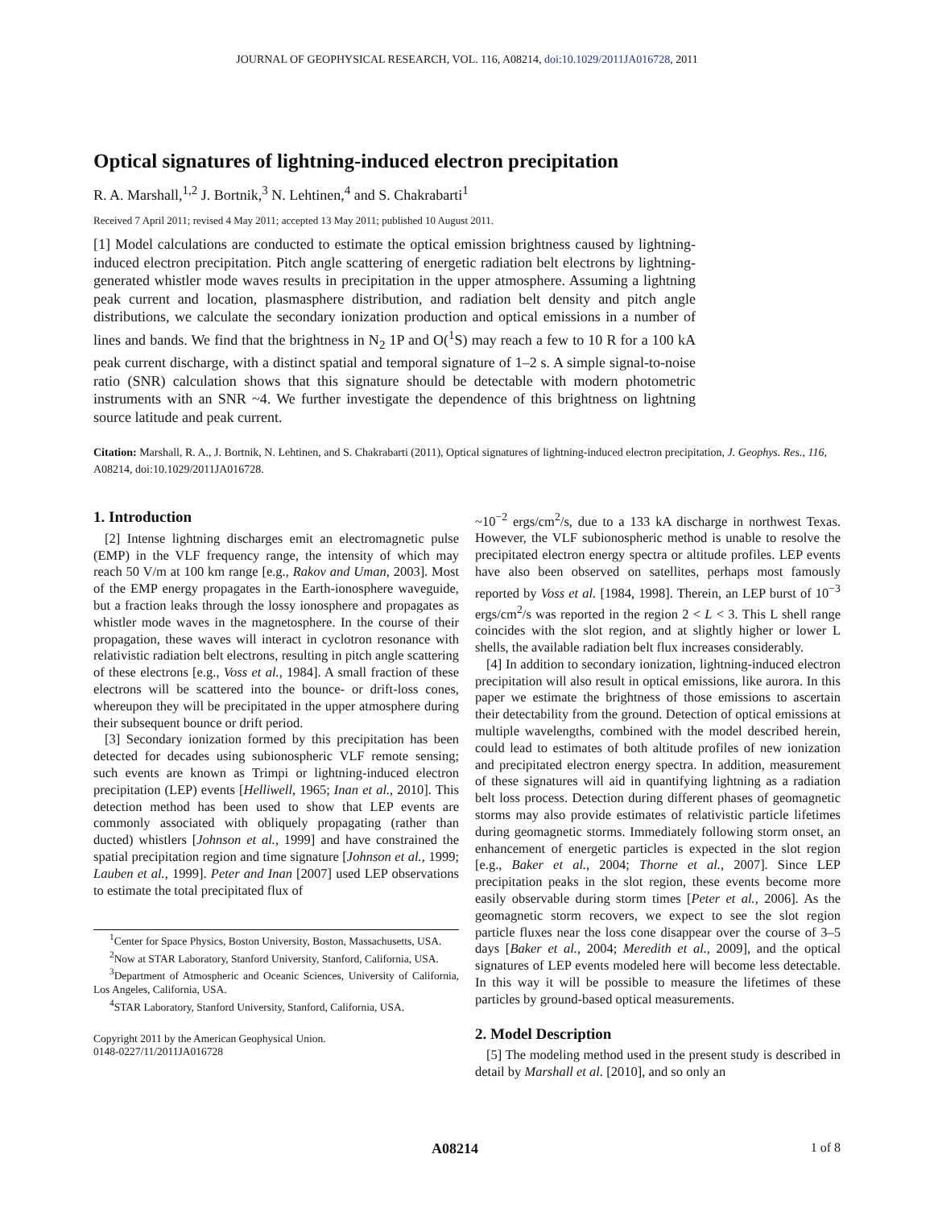JOURNAL OF GEOPHYSICAL RESEARCH, VOL. 116, A08214, doi:10.1029/2011JA016728, 2011
Optical signatures of lightning-induced electron precipitation
R. A. Marshall,<sup>1,2</sup> J. Bortnik,<sup>3</sup> N. Lehtinen,<sup>4</sup> and S. Chakrabarti<sup>1</sup>
Received 7 April 2011; revised 4 May 2011; accepted 13 May 2011; published 10 August 2011.
[1] Model calculations are conducted to estimate the optical emission brightness caused by lightning-induced electron precipitation. Pitch angle scattering of energetic radiation belt electrons by lightning-generated whistler mode waves results in precipitation in the upper atmosphere. Assuming a lightning peak current and location, plasmasphere distribution, and radiation belt density and pitch angle distributions, we calculate the secondary ionization production and optical emissions in a number of lines and bands. We find that the brightness in N<sub>2</sub> 1P and O(<sup>1</sup>S) may reach a few to 10 R for a 100 kA peak current discharge, with a distinct spatial and temporal signature of 1–2 s. A simple signal-to-noise ratio (SNR) calculation shows that this signature should be detectable with modern photometric instruments with an SNR ~4. We further investigate the dependence of this brightness on lightning source latitude and peak current.
Citation: Marshall, R. A., J. Bortnik, N. Lehtinen, and S. Chakrabarti (2011), Optical signatures of lightning-induced electron precipitation, J. Geophys. Res., 116, A08214, doi:10.1029/2011JA016728.
1. Introduction
[2] Intense lightning discharges emit an electromagnetic pulse (EMP) in the VLF frequency range, the intensity of which may reach 50 V/m at 100 km range [e.g., Rakov and Uman, 2003]. Most of the EMP energy propagates in the Earth-ionosphere waveguide, but a fraction leaks through the lossy ionosphere and propagates as whistler mode waves in the magnetosphere. In the course of their propagation, these waves will interact in cyclotron resonance with relativistic radiation belt electrons, resulting in pitch angle scattering of these electrons [e.g., Voss et al., 1984]. A small fraction of these electrons will be scattered into the bounce- or drift-loss cones, whereupon they will be precipitated in the upper atmosphere during their subsequent bounce or drift period.
[3] Secondary ionization formed by this precipitation has been detected for decades using subionospheric VLF remote sensing; such events are known as Trimpi or lightning-induced electron precipitation (LEP) events [Helliwell, 1965; Inan et al., 2010]. This detection method has been used to show that LEP events are commonly associated with obliquely propagating (rather than ducted) whistlers [Johnson et al., 1999] and have constrained the spatial precipitation region and time signature [Johnson et al., 1999; Lauben et al., 1999]. Peter and Inan [2007] used LEP observations to estimate the total precipitated flux of
<sup>1</sup> Center for Space Physics, Boston University, Boston, Massachusetts, USA.
<sup>2</sup> Now at STAR Laboratory, Stanford University, Stanford, California, USA.
<sup>3</sup> Department of Atmospheric and Oceanic Sciences, University of California, Los Angeles, California, USA.
<sup>4</sup> STAR Laboratory, Stanford University, Stanford, California, USA.
Copyright 2011 by the American Geophysical Union.
0148-0227/11/2011JA016728
~10<sup>−2</sup> ergs/cm<sup>2</sup>/s, due to a 133 kA discharge in northwest Texas. However, the VLF subionospheric method is unable to resolve the precipitated electron energy spectra or altitude profiles. LEP events have also been observed on satellites, perhaps most famously reported by Voss et al. [1984, 1998]. Therein, an LEP burst of 10<sup>−3</sup> ergs/cm<sup>2</sup>/s was reported in the region 2 < L < 3. This L shell range coincides with the slot region, and at slightly higher or lower L shells, the available radiation belt flux increases considerably.
[4] In addition to secondary ionization, lightning-induced electron precipitation will also result in optical emissions, like aurora. In this paper we estimate the brightness of those emissions to ascertain their detectability from the ground. Detection of optical emissions at multiple wavelengths, combined with the model described herein, could lead to estimates of both altitude profiles of new ionization and precipitated electron energy spectra. In addition, measurement of these signatures will aid in quantifying lightning as a radiation belt loss process. Detection during different phases of geomagnetic storms may also provide estimates of relativistic particle lifetimes during geomagnetic storms. Immediately following storm onset, an enhancement of energetic particles is expected in the slot region [e.g., Baker et al., 2004; Thorne et al., 2007]. Since LEP precipitation peaks in the slot region, these events become more easily observable during storm times [Peter et al., 2006]. As the geomagnetic storm recovers, we expect to see the slot region particle fluxes near the loss cone disappear over the course of 3–5 days [Baker et al., 2004; Meredith et al., 2009], and the optical signatures of LEP events modeled here will become less detectable. In this way it will be possible to measure the lifetimes of these particles by ground-based optical measurements.
2. Model Description
[5] The modeling method used in the present study is described in detail by Marshall et al. [2010], and so only an
A08214 1 of 8